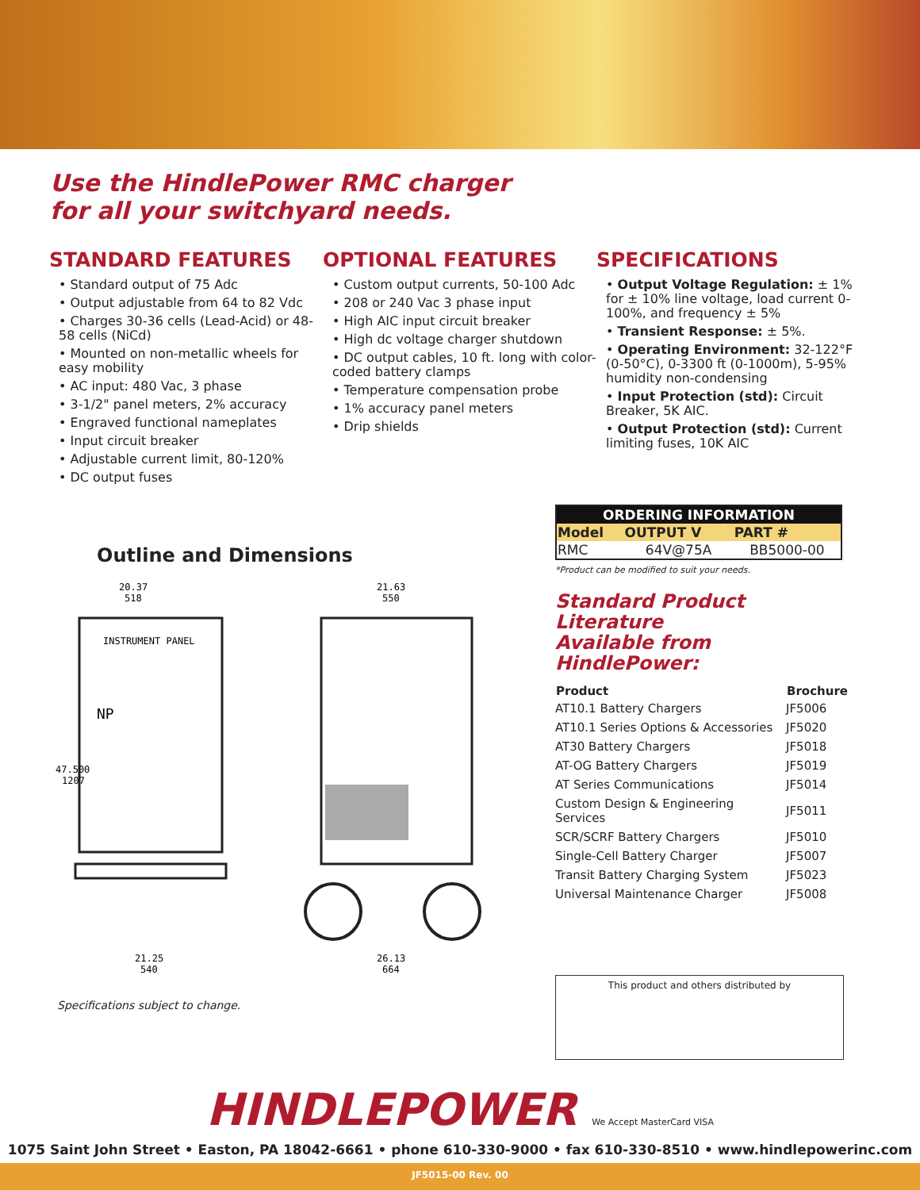Use the HindlePower RMC charger
for all your switchyard needs.
STANDARD FEATURES
• Standard output of 75 Adc
• Output adjustable from 64 to 82 Vdc
• Charges 30-36 cells (Lead-Acid) or 48-58 cells (NiCd)
• Mounted on non-metallic wheels for easy mobility
• AC input: 480 Vac, 3 phase
• 3-1/2" panel meters, 2% accuracy
• Engraved functional nameplates
• Input circuit breaker
• Adjustable current limit, 80-120%
• DC output fuses
OPTIONAL FEATURES
• Custom output currents, 50-100 Adc
• 208 or 240 Vac 3 phase input
• High AIC input circuit breaker
• High dc voltage charger shutdown
• DC output cables, 10 ft. long with color-coded battery clamps
• Temperature compensation probe
• 1% accuracy panel meters
• Drip shields
SPECIFICATIONS
• Output Voltage Regulation: ± 1% for ± 10% line voltage, load current 0-100%, and frequency ± 5%
• Transient Response: ± 5%.
• Operating Environment: 32-122°F (0-50°C), 0-3300 ft (0-1000m), 5-95% humidity non-condensing
• Input Protection (std): Circuit Breaker, 5K AIC.
• Output Protection (std): Current limiting fuses, 10K AIC
Outline and Dimensions
20.37
518
INSTRUMENT PANEL
NP
47.500
1207
21.25
540
21.63
550
26.13
664
Specifications subject to change.
| ORDERING INFORMATION | | |
| --- | --- | --- |
| Model | OUTPUT V | PART # |
| RMC | 64V@75A | BB5000-00 |
*Product can be modified to suit your needs.
Standard Product Literature
Available from HindlePower:
| Product | Brochure |
| --- | --- |
| AT10.1 Battery Chargers | JF5006 |
| AT10.1 Series Options & Accessories | JF5020 |
| AT30 Battery Chargers | JF5018 |
| AT-OG Battery Chargers | JF5019 |
| AT Series Communications | JF5014 |
| Custom Design & Engineering Services | JF5011 |
| SCR/SCRF Battery Chargers | JF5010 |
| Single-Cell Battery Charger | JF5007 |
| Transit Battery Charging System | JF5023 |
| Universal Maintenance Charger | JF5008 |
This product and others distributed by
HINDLEPOWER We Accept MasterCard VISA
1075 Saint John Street • Easton, PA 18042-6661 • phone 610-330-9000 • fax 610-330-8510 • www.hindlepowerinc.com
JF5015-00 Rev. 00